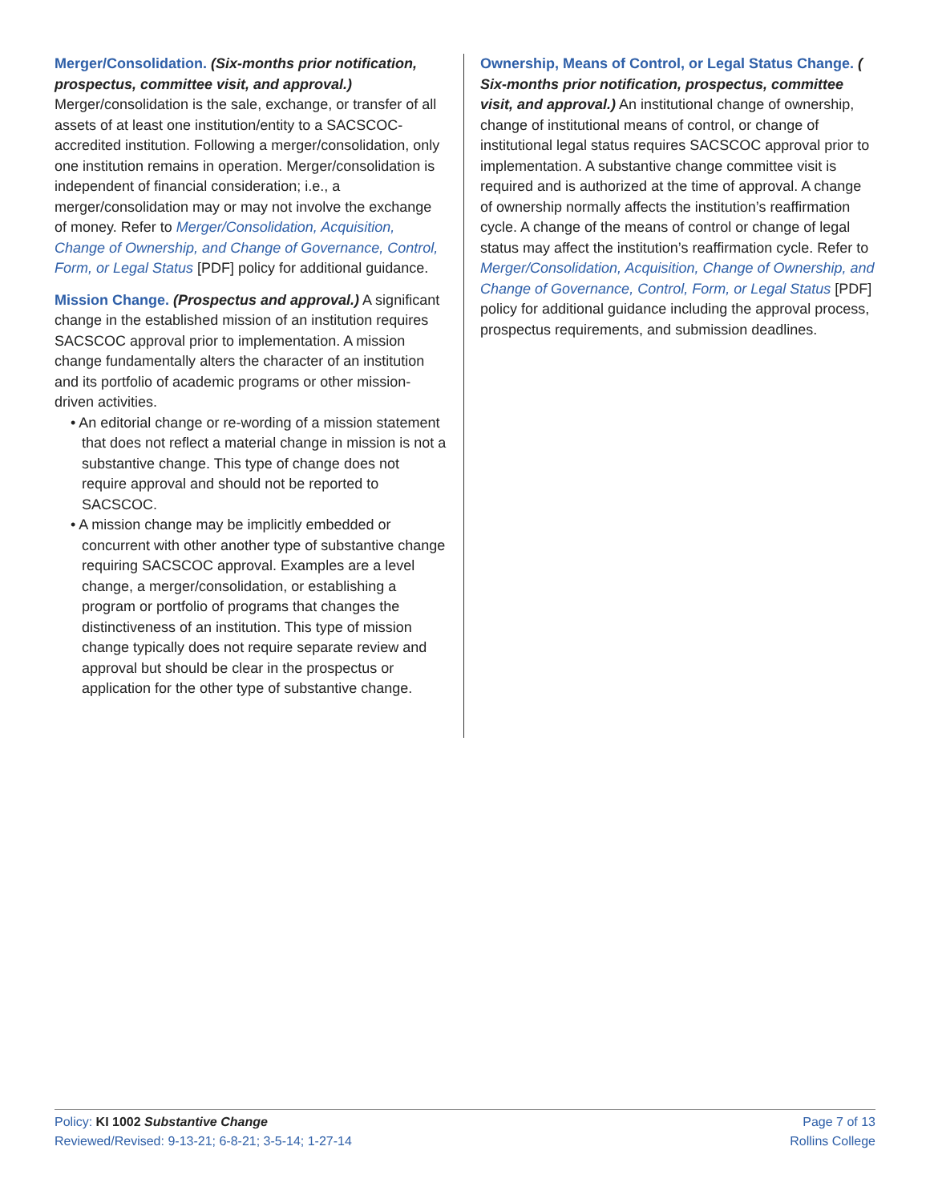Merger/Consolidation. (Six-months prior notification, prospectus, committee visit, and approval.)
Merger/consolidation is the sale, exchange, or transfer of all assets of at least one institution/entity to a SACSCOC-accredited institution. Following a merger/consolidation, only one institution remains in operation. Merger/consolidation is independent of financial consideration; i.e., a merger/consolidation may or may not involve the exchange of money. Refer to Merger/Consolidation, Acquisition, Change of Ownership, and Change of Governance, Control, Form, or Legal Status [PDF] policy for additional guidance.
Mission Change. (Prospectus and approval.) A significant change in the established mission of an institution requires SACSCOC approval prior to implementation. A mission change fundamentally alters the character of an institution and its portfolio of academic programs or other mission-driven activities.
• An editorial change or re-wording of a mission statement that does not reflect a material change in mission is not a substantive change. This type of change does not require approval and should not be reported to SACSCOC.
• A mission change may be implicitly embedded or concurrent with other another type of substantive change requiring SACSCOC approval. Examples are a level change, a merger/consolidation, or establishing a program or portfolio of programs that changes the distinctiveness of an institution. This type of mission change typically does not require separate review and approval but should be clear in the prospectus or application for the other type of substantive change.
Ownership, Means of Control, or Legal Status Change. ( Six-months prior notification, prospectus, committee visit, and approval.) An institutional change of ownership, change of institutional means of control, or change of institutional legal status requires SACSCOC approval prior to implementation. A substantive change committee visit is required and is authorized at the time of approval. A change of ownership normally affects the institution’s reaffirmation cycle. A change of the means of control or change of legal status may affect the institution’s reaffirmation cycle. Refer to Merger/Consolidation, Acquisition, Change of Ownership, and Change of Governance, Control, Form, or Legal Status [PDF] policy for additional guidance including the approval process, prospectus requirements, and submission deadlines.
Policy: KI 1002 Substantive Change
Reviewed/Revised: 9-13-21; 6-8-21; 3-5-14; 1-27-14
Page 7 of 13
Rollins College